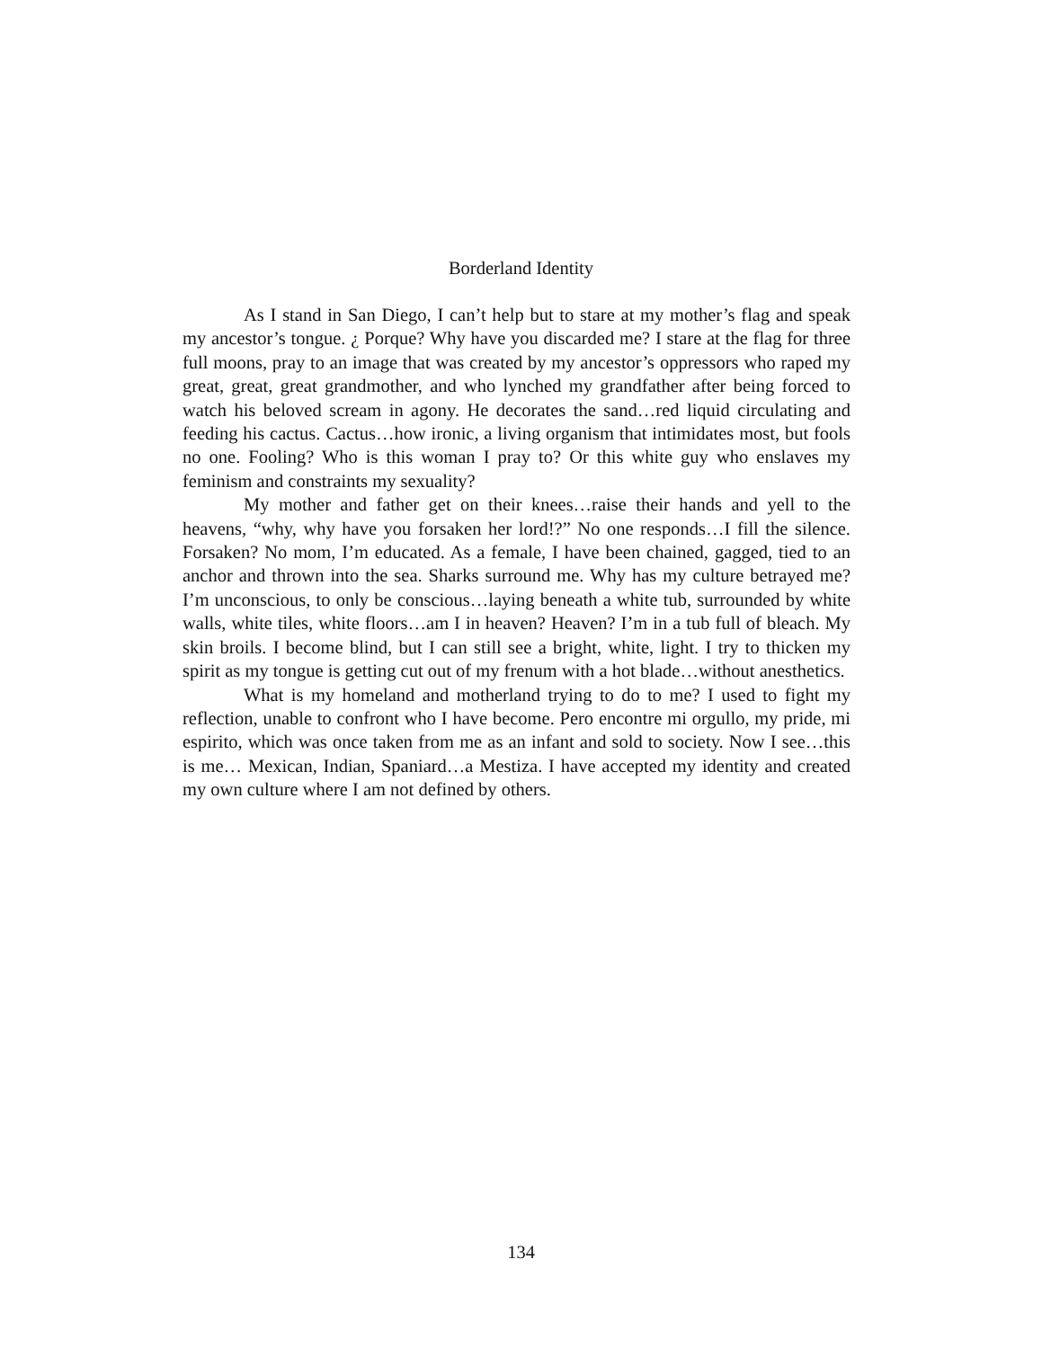Borderland Identity
As I stand in San Diego, I can’t help but to stare at my mother’s flag and speak my ancestor’s tongue. ¿ Porque? Why have you discarded me? I stare at the flag for three full moons, pray to an image that was created by my ancestor’s oppressors who raped my great, great, great grandmother, and who lynched my grandfather after being forced to watch his beloved scream in agony. He decorates the sand…red liquid circulating and feeding his cactus. Cactus…how ironic, a living organism that intimidates most, but fools no one. Fooling? Who is this woman I pray to? Or this white guy who enslaves my feminism and constraints my sexuality?
My mother and father get on their knees…raise their hands and yell to the heavens, “why, why have you forsaken her lord!?” No one responds…I fill the silence. Forsaken? No mom, I’m educated. As a female, I have been chained, gagged, tied to an anchor and thrown into the sea. Sharks surround me. Why has my culture betrayed me? I’m unconscious, to only be conscious…laying beneath a white tub, surrounded by white walls, white tiles, white floors…am I in heaven? Heaven? I’m in a tub full of bleach. My skin broils. I become blind, but I can still see a bright, white, light. I try to thicken my spirit as my tongue is getting cut out of my frenum with a hot blade…without anesthetics.
What is my homeland and motherland trying to do to me? I used to fight my reflection, unable to confront who I have become. Pero encontre mi orgullo, my pride, mi espirito, which was once taken from me as an infant and sold to society. Now I see…this is me… Mexican, Indian, Spaniard…a Mestiza. I have accepted my identity and created my own culture where I am not defined by others.
134